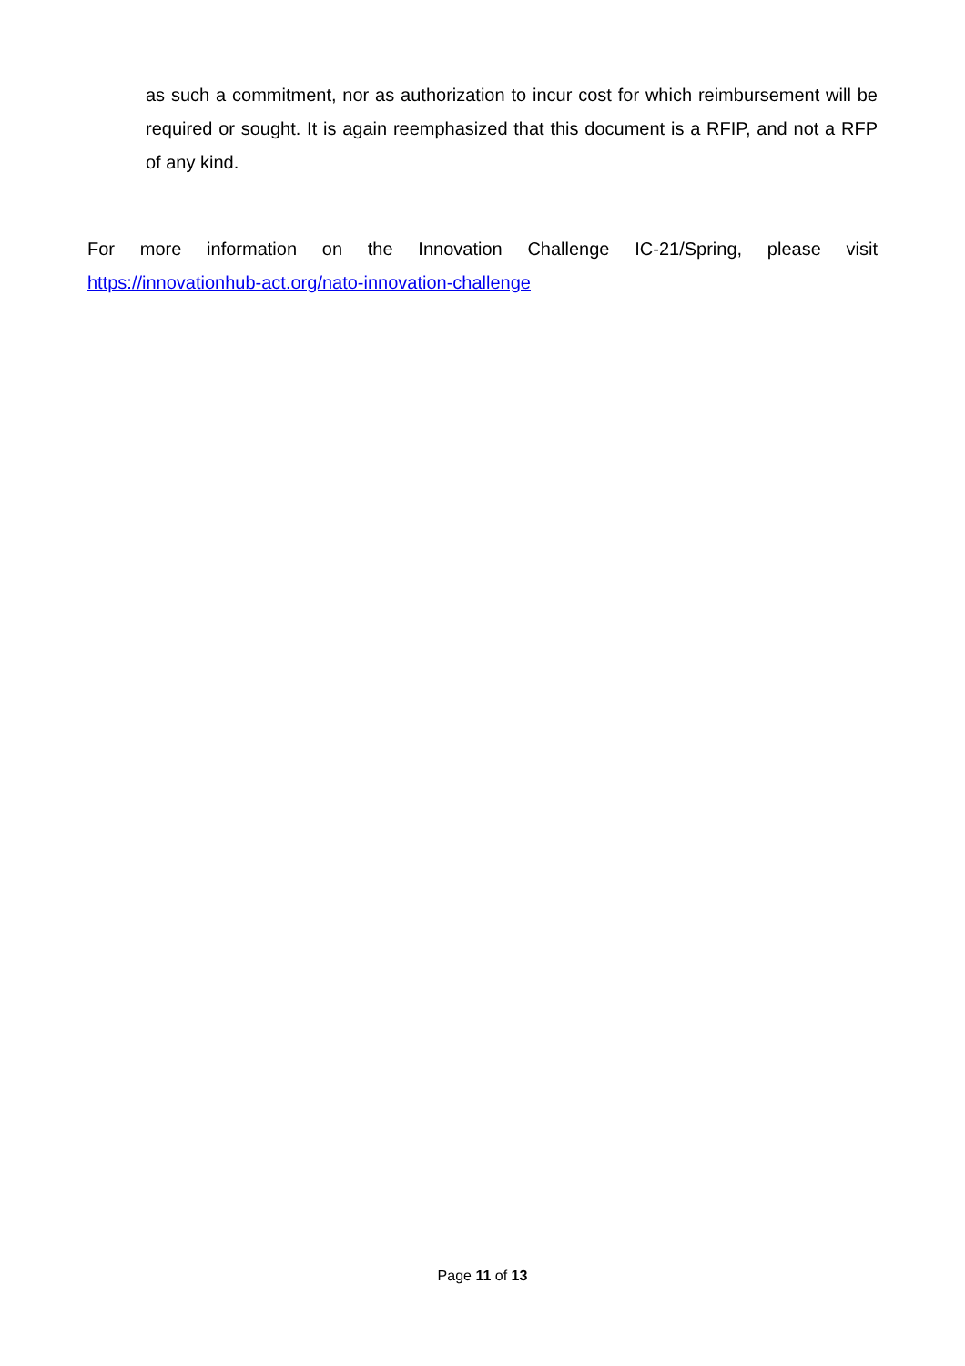as such a commitment, nor as authorization to incur cost for which reimbursement will be required or sought. It is again reemphasized that this document is a RFIP, and not a RFP of any kind.
For more information on the Innovation Challenge IC-21/Spring, please visit
https://innovationhub-act.org/nato-innovation-challenge
Page 11 of 13